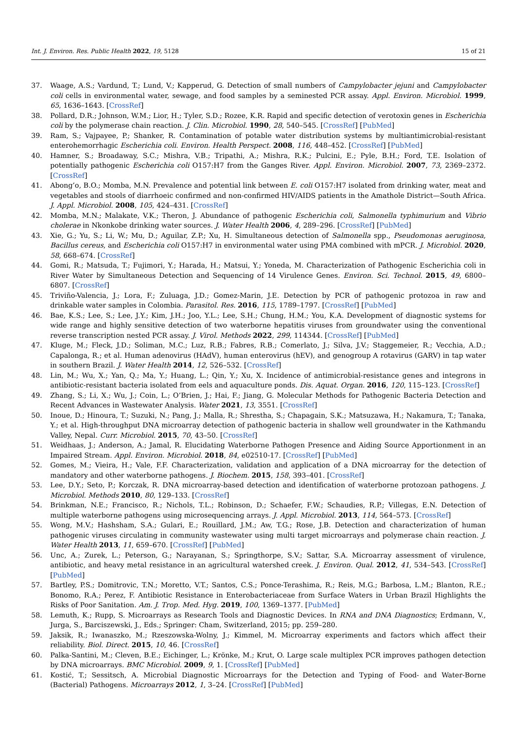Int. J. Environ. Res. Public Health 2022, 19, 5128 15 of 21
37. Waage, A.S.; Vardund, T.; Lund, V.; Kapperud, G. Detection of small numbers of Campylobacter jejuni and Campylobacter coli cells in environmental water, sewage, and food samples by a seminested PCR assay. Appl. Environ. Microbiol. 1999, 65, 1636–1643. [CrossRef]
38. Pollard, D.R.; Johnson, W.M.; Lior, H.; Tyler, S.D.; Rozee, K.R. Rapid and specific detection of verotoxin genes in Escherichia coli by the polymerase chain reaction. J. Clin. Microbiol. 1990, 28, 540–545. [CrossRef] [PubMed]
39. Ram, S.; Vajpayee, P.; Shanker, R. Contamination of potable water distribution systems by multiantimicrobial-resistant enterohemorrhagic Escherichia coli. Environ. Health Perspect. 2008, 116, 448–452. [CrossRef] [PubMed]
40. Hamner, S.; Broadaway, S.C.; Mishra, V.B.; Tripathi, A.; Mishra, R.K.; Pulcini, E.; Pyle, B.H.; Ford, T.E. Isolation of potentially pathogenic Escherichia coli O157:H7 from the Ganges River. Appl. Environ. Microbiol. 2007, 73, 2369–2372. [CrossRef]
41. Abong’o, B.O.; Momba, M.N. Prevalence and potential link between E. coli O157:H7 isolated from drinking water, meat and vegetables and stools of diarrhoeic confirmed and non-confirmed HIV/AIDS patients in the Amathole District—South Africa. J. Appl. Microbiol. 2008, 105, 424–431. [CrossRef]
42. Momba, M.N.; Malakate, V.K.; Theron, J. Abundance of pathogenic Escherichia coli, Salmonella typhimurium and Vibrio cholerae in Nkonkobe drinking water sources. J. Water Health 2006, 4, 289–296. [CrossRef] [PubMed]
43. Xie, G.; Yu, S.; Li, W.; Mu, D.; Aguilar, Z.P.; Xu, H. Simultaneous detection of Salmonella spp., Pseudomonas aeruginosa, Bacillus cereus, and Escherichia coli O157:H7 in environmental water using PMA combined with mPCR. J. Microbiol. 2020, 58, 668–674. [CrossRef]
44. Gomi, R.; Matsuda, T.; Fujimori, Y.; Harada, H.; Matsui, Y.; Yoneda, M. Characterization of Pathogenic Escherichia coli in River Water by Simultaneous Detection and Sequencing of 14 Virulence Genes. Environ. Sci. Technol. 2015, 49, 6800–6807. [CrossRef]
45. Triviño-Valencia, J.; Lora, F.; Zuluaga, J.D.; Gomez-Marin, J.E. Detection by PCR of pathogenic protozoa in raw and drinkable water samples in Colombia. Parasitol. Res. 2016, 115, 1789–1797. [CrossRef] [PubMed]
46. Bae, K.S.; Lee, S.; Lee, J.Y.; Kim, J.H.; Joo, Y.L.; Lee, S.H.; Chung, H.M.; You, K.A. Development of diagnostic systems for wide range and highly sensitive detection of two waterborne hepatitis viruses from groundwater using the conventional reverse transcription nested PCR assay. J. Virol. Methods 2022, 299, 114344. [CrossRef] [PubMed]
47. Kluge, M.; Fleck, J.D.; Soliman, M.C.; Luz, R.B.; Fabres, R.B.; Comerlato, J.; Silva, J.V.; Staggemeier, R.; Vecchia, A.D.; Capalonga, R.; et al. Human adenovirus (HAdV), human enterovirus (hEV), and genogroup A rotavirus (GARV) in tap water in southern Brazil. J. Water Health 2014, 12, 526–532. [CrossRef]
48. Lin, M.; Wu, X.; Yan, Q.; Ma, Y.; Huang, L.; Qin, Y.; Xu, X. Incidence of antimicrobial-resistance genes and integrons in antibiotic-resistant bacteria isolated from eels and aquaculture ponds. Dis. Aquat. Organ. 2016, 120, 115–123. [CrossRef]
49. Zhang, S.; Li, X.; Wu, J.; Coin, L.; O’Brien, J.; Hai, F.; Jiang, G. Molecular Methods for Pathogenic Bacteria Detection and Recent Advances in Wastewater Analysis. Water 2021, 13, 3551. [CrossRef]
50. Inoue, D.; Hinoura, T.; Suzuki, N.; Pang, J.; Malla, R.; Shrestha, S.; Chapagain, S.K.; Matsuzawa, H.; Nakamura, T.; Tanaka, Y.; et al. High-throughput DNA microarray detection of pathogenic bacteria in shallow well groundwater in the Kathmandu Valley, Nepal. Curr. Microbiol. 2015, 70, 43–50. [CrossRef]
51. Weidhaas, J.; Anderson, A.; Jamal, R. Elucidating Waterborne Pathogen Presence and Aiding Source Apportionment in an Impaired Stream. Appl. Environ. Microbiol. 2018, 84, e02510-17. [CrossRef] [PubMed]
52. Gomes, M.; Vieira, H.; Vale, F.F. Characterization, validation and application of a DNA microarray for the detection of mandatory and other waterborne pathogens. J. Biochem. 2015, 158, 393–401. [CrossRef]
53. Lee, D.Y.; Seto, P.; Korczak, R. DNA microarray-based detection and identification of waterborne protozoan pathogens. J. Microbiol. Methods 2010, 80, 129–133. [CrossRef]
54. Brinkman, N.E.; Francisco, R.; Nichols, T.L.; Robinson, D.; Schaefer, F.W.; Schaudies, R.P.; Villegas, E.N. Detection of multiple waterborne pathogens using microsequencing arrays. J. Appl. Microbiol. 2013, 114, 564–573. [CrossRef]
55. Wong, M.V.; Hashsham, S.A.; Gulari, E.; Rouillard, J.M.; Aw, T.G.; Rose, J.B. Detection and characterization of human pathogenic viruses circulating in community wastewater using multi target microarrays and polymerase chain reaction. J. Water Health 2013, 11, 659–670. [CrossRef] [PubMed]
56. Unc, A.; Zurek, L.; Peterson, G.; Narayanan, S.; Springthorpe, S.V.; Sattar, S.A. Microarray assessment of virulence, antibiotic, and heavy metal resistance in an agricultural watershed creek. J. Environ. Qual. 2012, 41, 534–543. [CrossRef] [PubMed]
57. Bartley, P.S.; Domitrovic, T.N.; Moretto, V.T.; Santos, C.S.; Ponce-Terashima, R.; Reis, M.G.; Barbosa, L.M.; Blanton, R.E.; Bonomo, R.A.; Perez, F. Antibiotic Resistance in Enterobacteriaceae from Surface Waters in Urban Brazil Highlights the Risks of Poor Sanitation. Am. J. Trop. Med. Hyg. 2019, 100, 1369–1377. [PubMed]
58. Lemuth, K.; Rupp, S. Microarrays as Research Tools and Diagnostic Devices. In RNA and DNA Diagnostics; Erdmann, V., Jurga, S., Barciszewski, J., Eds.; Springer: Cham, Switzerland, 2015; pp. 259–280.
59. Jaksik, R.; Iwanaszko, M.; Rzeszowska-Wolny, J.; Kimmel, M. Microarray experiments and factors which affect their reliability. Biol. Direct. 2015, 10, 46. [CrossRef]
60. Palka-Santini, M.; Cleven, B.E.; Eichinger, L.; Krönke, M.; Krut, O. Large scale multiplex PCR improves pathogen detection by DNA microarrays. BMC Microbiol. 2009, 9, 1. [CrossRef] [PubMed]
61. Kostić, T.; Sessitsch, A. Microbial Diagnostic Microarrays for the Detection and Typing of Food- and Water-Borne (Bacterial) Pathogens. Microarrays 2012, 1, 3–24. [CrossRef] [PubMed]